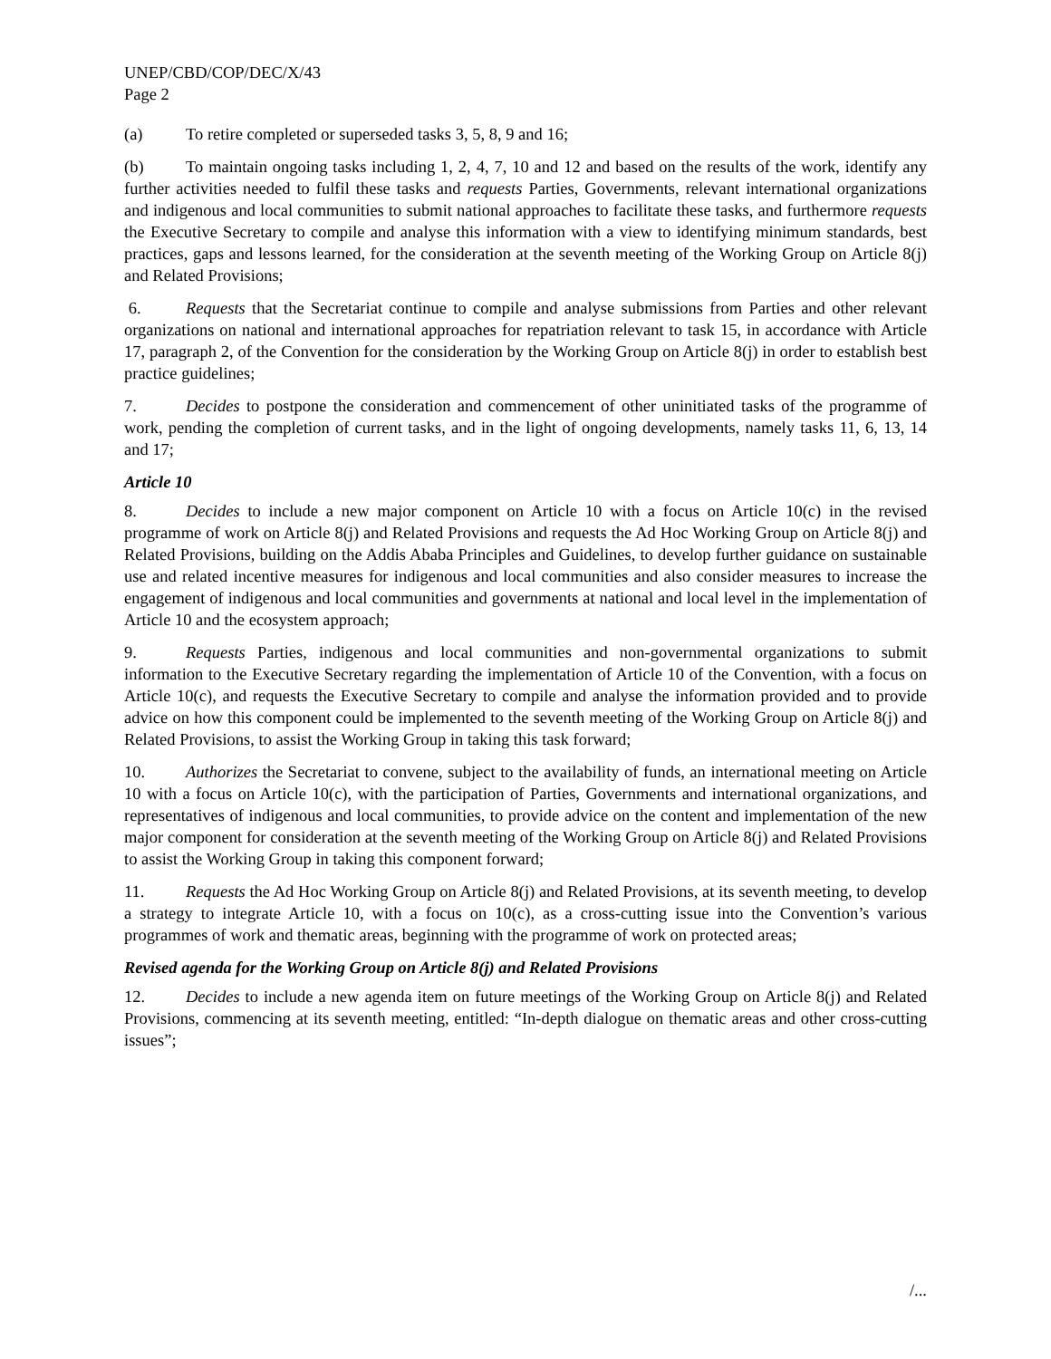UNEP/CBD/COP/DEC/X/43
Page 2
(a) To retire completed or superseded tasks 3, 5, 8, 9 and 16;
(b) To maintain ongoing tasks including 1, 2, 4, 7, 10 and 12 and based on the results of the work, identify any further activities needed to fulfil these tasks and requests Parties, Governments, relevant international organizations and indigenous and local communities to submit national approaches to facilitate these tasks, and furthermore requests the Executive Secretary to compile and analyse this information with a view to identifying minimum standards, best practices, gaps and lessons learned, for the consideration at the seventh meeting of the Working Group on Article 8(j) and Related Provisions;
6. Requests that the Secretariat continue to compile and analyse submissions from Parties and other relevant organizations on national and international approaches for repatriation relevant to task 15, in accordance with Article 17, paragraph 2, of the Convention for the consideration by the Working Group on Article 8(j) in order to establish best practice guidelines;
7. Decides to postpone the consideration and commencement of other uninitiated tasks of the programme of work, pending the completion of current tasks, and in the light of ongoing developments, namely tasks 11, 6, 13, 14 and 17;
Article 10
8. Decides to include a new major component on Article 10 with a focus on Article 10(c) in the revised programme of work on Article 8(j) and Related Provisions and requests the Ad Hoc Working Group on Article 8(j) and Related Provisions, building on the Addis Ababa Principles and Guidelines, to develop further guidance on sustainable use and related incentive measures for indigenous and local communities and also consider measures to increase the engagement of indigenous and local communities and governments at national and local level in the implementation of Article 10 and the ecosystem approach;
9. Requests Parties, indigenous and local communities and non-governmental organizations to submit information to the Executive Secretary regarding the implementation of Article 10 of the Convention, with a focus on Article 10(c), and requests the Executive Secretary to compile and analyse the information provided and to provide advice on how this component could be implemented to the seventh meeting of the Working Group on Article 8(j) and Related Provisions, to assist the Working Group in taking this task forward;
10. Authorizes the Secretariat to convene, subject to the availability of funds, an international meeting on Article 10 with a focus on Article 10(c), with the participation of Parties, Governments and international organizations, and representatives of indigenous and local communities, to provide advice on the content and implementation of the new major component for consideration at the seventh meeting of the Working Group on Article 8(j) and Related Provisions to assist the Working Group in taking this component forward;
11. Requests the Ad Hoc Working Group on Article 8(j) and Related Provisions, at its seventh meeting, to develop a strategy to integrate Article 10, with a focus on 10(c), as a cross-cutting issue into the Convention’s various programmes of work and thematic areas, beginning with the programme of work on protected areas;
Revised agenda for the Working Group on Article 8(j) and Related Provisions
12. Decides to include a new agenda item on future meetings of the Working Group on Article 8(j) and Related Provisions, commencing at its seventh meeting, entitled: “In-depth dialogue on thematic areas and other cross-cutting issues”;
/...